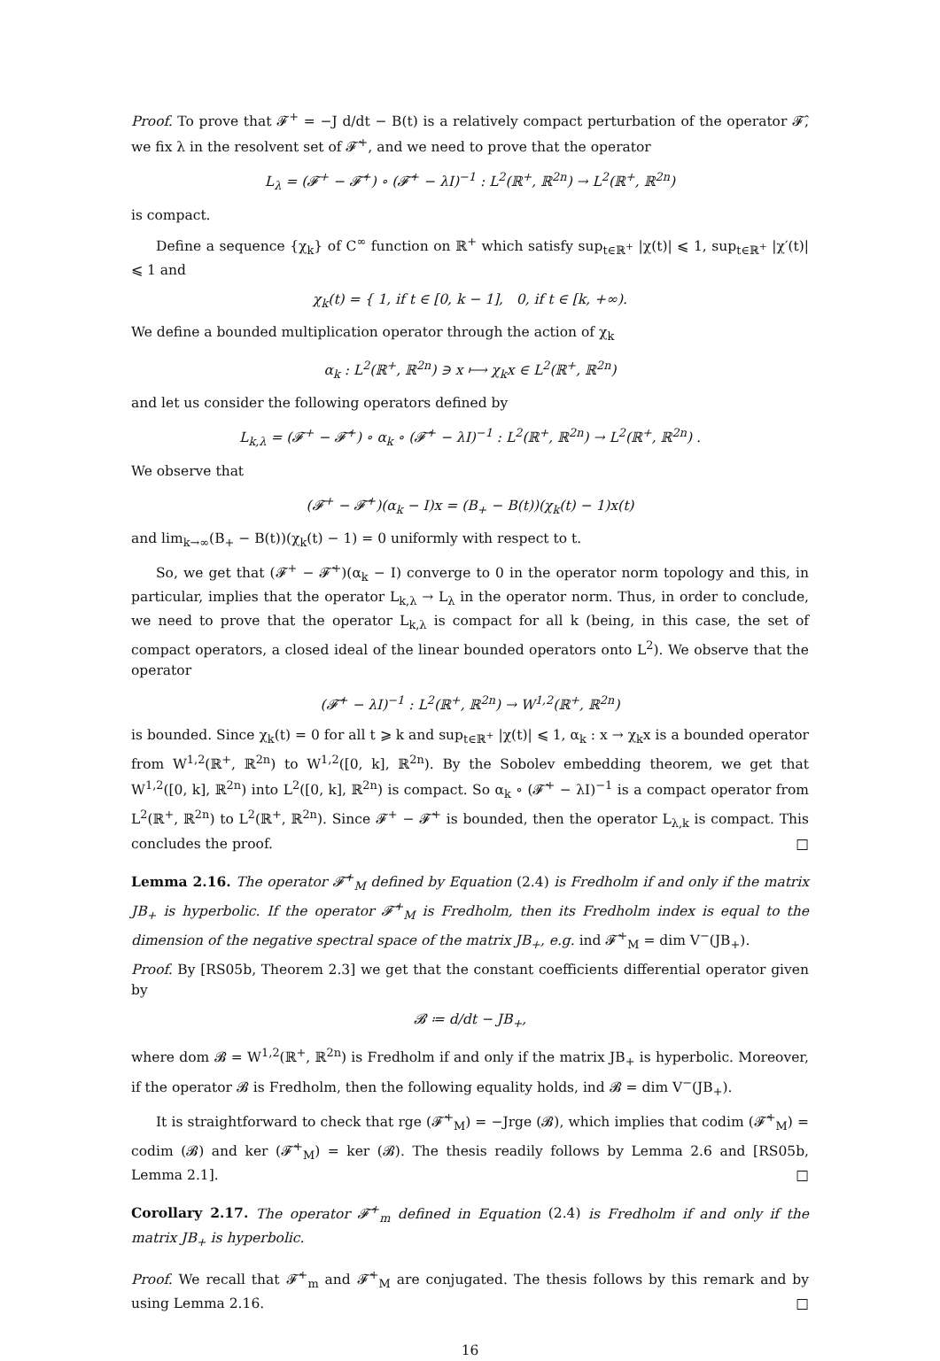Proof. To prove that 𝓕<sup>+</sup> = −J d/dt − B(t) is a relatively compact perturbation of the operator 𝓕̂, we fix λ in the resolvent set of 𝓕̂<sup>+</sup>, and we need to prove that the operator
L<sub>λ</sub> = (𝓕<sup>+</sup> − 𝓕̂<sup>+</sup>) ∘ (𝓕̂<sup>+</sup> − λI)<sup>−1</sup> : L<sup>2</sup>(ℝ<sup>+</sup>, ℝ<sup>2n</sup>) → L<sup>2</sup>(ℝ<sup>+</sup>, ℝ<sup>2n</sup>)
is compact.
Define a sequence {χ<sub>k</sub>} of C<sup>∞</sup> function on ℝ<sup>+</sup> which satisfy sup<sub>t∈ℝ<sup>+</sup></sub> |χ(t)| ⩽ 1, sup<sub>t∈ℝ<sup>+</sup></sub> |χ′(t)| ⩽ 1 and
χ<sub>k</sub>(t) = { 1, if t ∈ [0, k − 1], 0, if t ∈ [k, +∞).
We define a bounded multiplication operator through the action of χ<sub>k</sub>
α<sub>k</sub> : L<sup>2</sup>(ℝ<sup>+</sup>, ℝ<sup>2n</sup>) ∋ x ⟼ χ<sub>k</sub>x ∈ L<sup>2</sup>(ℝ<sup>+</sup>, ℝ<sup>2n</sup>)
and let us consider the following operators defined by
L<sub>k,λ</sub> = (𝓕<sup>+</sup> − 𝓕̂<sup>+</sup>) ∘ α<sub>k</sub> ∘ (𝓕̂<sup>+</sup> − λI)<sup>−1</sup> : L<sup>2</sup>(ℝ<sup>+</sup>, ℝ<sup>2n</sup>) → L<sup>2</sup>(ℝ<sup>+</sup>, ℝ<sup>2n</sup>) .
We observe that
(𝓕<sup>+</sup> − 𝓕̂<sup>+</sup>)(α<sub>k</sub> − I)x = (B<sub>+</sub> − B(t))(χ<sub>k</sub>(t) − 1)x(t)
and lim<sub>k→∞</sub>(B<sub>+</sub> − B(t))(χ<sub>k</sub>(t) − 1) = 0 uniformly with respect to t.
So, we get that (𝓕<sup>+</sup> − 𝓕̂<sup>+</sup>)(α<sub>k</sub> − I) converge to 0 in the operator norm topology and this, in particular, implies that the operator L<sub>k,λ</sub> → L<sub>λ</sub> in the operator norm. Thus, in order to conclude, we need to prove that the operator L<sub>k,λ</sub> is compact for all k (being, in this case, the set of compact operators, a closed ideal of the linear bounded operators onto L<sup>2</sup>). We observe that the operator
(𝓕̂<sup>+</sup> − λI)<sup>−1</sup> : L<sup>2</sup>(ℝ<sup>+</sup>, ℝ<sup>2n</sup>) → W<sup>1,2</sup>(ℝ<sup>+</sup>, ℝ<sup>2n</sup>)
is bounded. Since χ<sub>k</sub>(t) = 0 for all t ⩾ k and sup<sub>t∈ℝ<sup>+</sup></sub> |χ(t)| ⩽ 1, α<sub>k</sub> : x → χ<sub>k</sub>x is a bounded operator from W<sup>1,2</sup>(ℝ<sup>+</sup>, ℝ<sup>2n</sup>) to W<sup>1,2</sup>([0, k], ℝ<sup>2n</sup>). By the Sobolev embedding theorem, we get that W<sup>1,2</sup>([0, k], ℝ<sup>2n</sup>) into L<sup>2</sup>([0, k], ℝ<sup>2n</sup>) is compact. So α<sub>k</sub> ∘ (𝓕̂<sup>+</sup> − λI)<sup>−1</sup> is a compact operator from L<sup>2</sup>(ℝ<sup>+</sup>, ℝ<sup>2n</sup>) to L<sup>2</sup>(ℝ<sup>+</sup>, ℝ<sup>2n</sup>). Since 𝓕<sup>+</sup> − 𝓕̂<sup>+</sup> is bounded, then the operator L<sub>λ,k</sub> is compact. This concludes the proof. □
Lemma 2.16. The operator 𝓕̂<sup>+</sup><sub>M</sub> defined by Equation (2.4) is Fredholm if and only if the matrix JB<sub>+</sub> is hyperbolic. If the operator 𝓕̂<sup>+</sup><sub>M</sub> is Fredholm, then its Fredholm index is equal to the dimension of the negative spectral space of the matrix JB<sub>+</sub>, e.g. ind 𝓕̂<sup>+</sup><sub>M</sub> = dim V<sup>−</sup>(JB<sub>+</sub>).
Proof. By [RS05b, Theorem 2.3] we get that the constant coefficients differential operator given by
𝓑 ≔ d/dt − JB<sub>+</sub>,
where dom 𝓑 = W<sup>1,2</sup>(ℝ<sup>+</sup>, ℝ<sup>2n</sup>) is Fredholm if and only if the matrix JB<sub>+</sub> is hyperbolic. Moreover, if the operator 𝓑 is Fredholm, then the following equality holds, ind 𝓑 = dim V<sup>−</sup>(JB<sub>+</sub>).
It is straightforward to check that rge (𝓕̂<sup>+</sup><sub>M</sub>) = −Jrge (𝓑), which implies that codim (𝓕̂<sup>+</sup><sub>M</sub>) = codim (𝓑) and ker (𝓕̂<sup>+</sup><sub>M</sub>) = ker (𝓑). The thesis readily follows by Lemma 2.6 and [RS05b, Lemma 2.1]. □
Corollary 2.17. The operator 𝓕̂<sup>+</sup><sub>m</sub> defined in Equation (2.4) is Fredholm if and only if the matrix JB<sub>+</sub> is hyperbolic.
Proof. We recall that 𝓕̂<sup>+</sup><sub>m</sub> and 𝓕̂<sup>+</sup><sub>M</sub> are conjugated. The thesis follows by this remark and by using Lemma 2.16. □
16